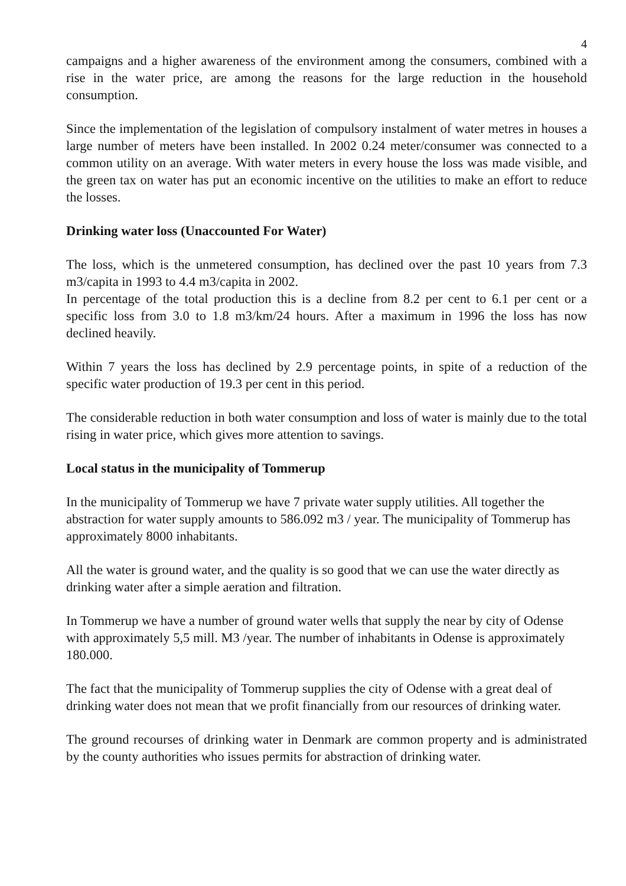4
campaigns and a higher awareness of the environment among the consumers, combined with a rise in the water price, are among the reasons for the large reduction in the household consumption.
Since the implementation of the legislation of compulsory instalment of water metres in houses a large number of meters have been installed. In 2002 0.24 meter/consumer was connected to a common utility on an average. With water meters in every house the loss was made visible, and the green tax on water has put an economic incentive on the utilities to make an effort to reduce the losses.
Drinking water loss (Unaccounted For Water)
The loss, which is the unmetered consumption, has declined over the past 10 years from 7.3 m3/capita in 1993 to 4.4 m3/capita in 2002.
In percentage of the total production this is a decline from 8.2 per cent to 6.1 per cent or a specific loss from 3.0 to 1.8 m3/km/24 hours. After a maximum in 1996 the loss has now declined heavily.
Within 7 years the loss has declined by 2.9 percentage points, in spite of a reduction of the specific water production of 19.3 per cent in this period.
The considerable reduction in both water consumption and loss of water is mainly due to the total rising in water price, which gives more attention to savings.
Local status in the municipality of Tommerup
In the municipality of Tommerup we have 7 private water supply utilities. All together the abstraction for water supply amounts to 586.092 m3 / year. The municipality of Tommerup has approximately 8000 inhabitants.
All the water is ground water, and the quality is so good that we can use the water directly as drinking water after a simple aeration and filtration.
In Tommerup we have a number of ground water wells that supply the near by city of Odense with approximately 5,5 mill. M3 /year. The number of inhabitants in Odense is approximately 180.000.
The fact that the municipality of Tommerup supplies the city of Odense with a great deal of drinking water does not mean that we profit financially from our resources of drinking water.
The ground recourses of drinking water in Denmark are common property and is administrated by the county authorities who issues permits for abstraction of drinking water.